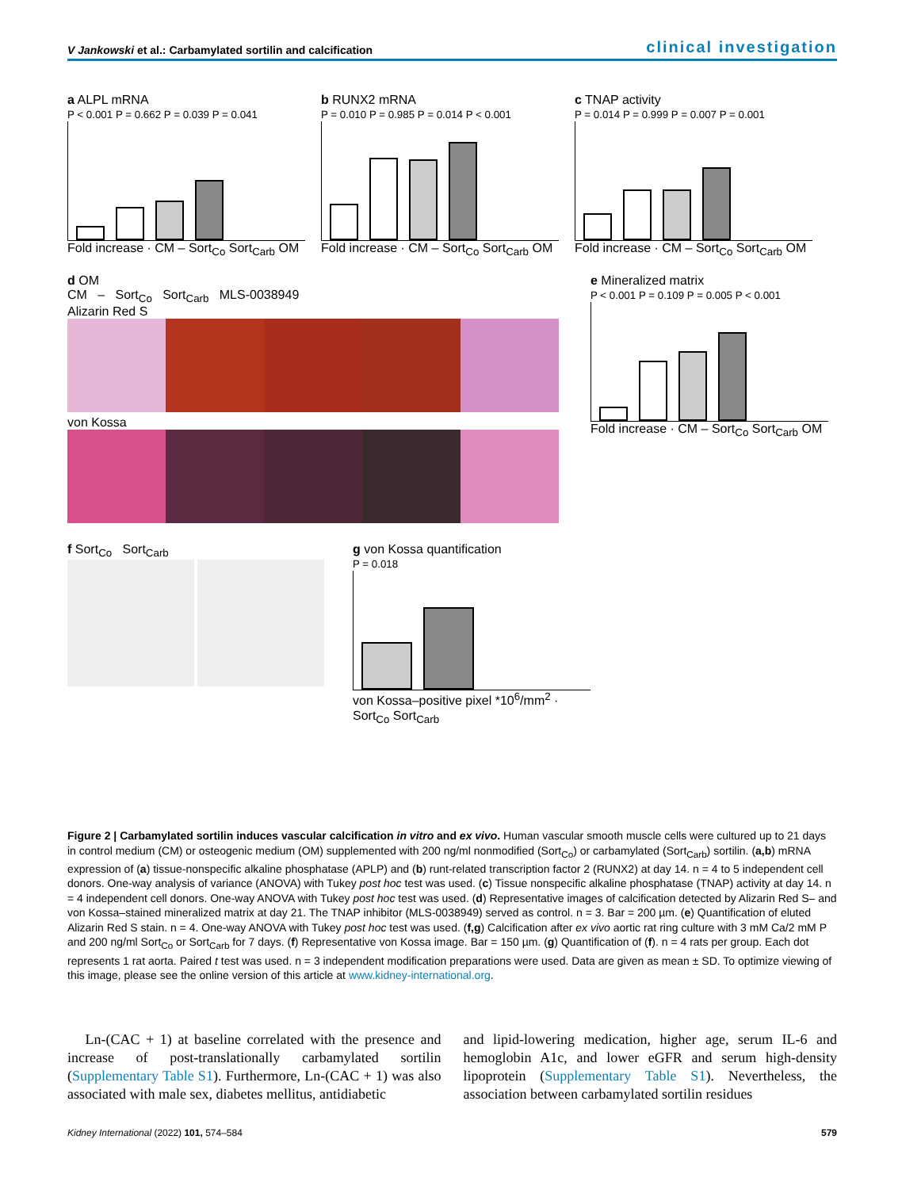V Jankowski et al.: Carbamylated sortilin and calcification
clinical investigation
a ALPL mRNA
P < 0.001 P = 0.662 P = 0.039 P = 0.041
Fold increase · CM – Sort<sub>Co</sub> Sort<sub>Carb</sub> OM
b RUNX2 mRNA
P = 0.010 P = 0.985 P = 0.014 P < 0.001
Fold increase · CM – Sort<sub>Co</sub> Sort<sub>Carb</sub> OM
c TNAP activity
P = 0.014 P = 0.999 P = 0.007 P = 0.001
Fold increase · CM – Sort<sub>Co</sub> Sort<sub>Carb</sub> OM
d OM
CM – Sort<sub>Co</sub> Sort<sub>Carb</sub> MLS-0038949
Alizarin Red S
von Kossa
e Mineralized matrix
P < 0.001 P = 0.109 P = 0.005 P < 0.001
Fold increase · CM – Sort<sub>Co</sub> Sort<sub>Carb</sub> OM
f Sort<sub>Co</sub> Sort<sub>Carb</sub>
g von Kossa quantification
P = 0.018
von Kossa–positive pixel *10<sup>6</sup>/mm<sup>2</sup> · Sort<sub>Co</sub> Sort<sub>Carb</sub>
Figure 2 | Carbamylated sortilin induces vascular calcification in vitro and ex vivo. Human vascular smooth muscle cells were cultured up to 21 days in control medium (CM) or osteogenic medium (OM) supplemented with 200 ng/ml nonmodified (Sort<sub>Co</sub>) or carbamylated (Sort<sub>Carb</sub>) sortilin. (a,b) mRNA expression of (a) tissue-nonspecific alkaline phosphatase (APLP) and (b) runt-related transcription factor 2 (RUNX2) at day 14. n = 4 to 5 independent cell donors. One-way analysis of variance (ANOVA) with Tukey post hoc test was used. (c) Tissue nonspecific alkaline phosphatase (TNAP) activity at day 14. n = 4 independent cell donors. One-way ANOVA with Tukey post hoc test was used. (d) Representative images of calcification detected by Alizarin Red S– and von Kossa–stained mineralized matrix at day 21. The TNAP inhibitor (MLS-0038949) served as control. n = 3. Bar = 200 µm. (e) Quantification of eluted Alizarin Red S stain. n = 4. One-way ANOVA with Tukey post hoc test was used. (f,g) Calcification after ex vivo aortic rat ring culture with 3 mM Ca/2 mM P and 200 ng/ml Sort<sub>Co</sub> or Sort<sub>Carb</sub> for 7 days. (f) Representative von Kossa image. Bar = 150 µm. (g) Quantification of (f). n = 4 rats per group. Each dot represents 1 rat aorta. Paired t test was used. n = 3 independent modification preparations were used. Data are given as mean ± SD. To optimize viewing of this image, please see the online version of this article at www.kidney-international.org.
Ln-(CAC + 1) at baseline correlated with the presence and increase of post-translationally carbamylated sortilin (Supplementary Table S1). Furthermore, Ln-(CAC + 1) was also associated with male sex, diabetes mellitus, antidiabetic
and lipid-lowering medication, higher age, serum IL-6 and hemoglobin A1c, and lower eGFR and serum high-density lipoprotein (Supplementary Table S1). Nevertheless, the association between carbamylated sortilin residues
Kidney International (2022) 101, 574–584
579